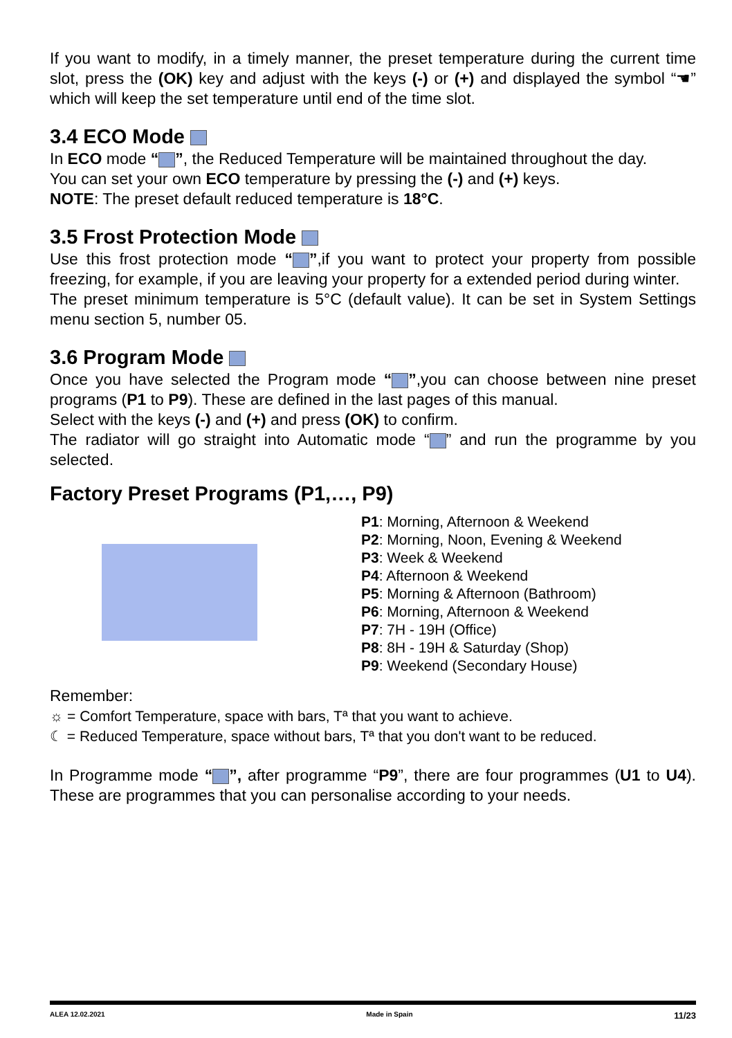If you want to modify, in a timely manner, the preset temperature during the current time slot, press the (OK) key and adjust with the keys (-) or (+) and displayed the symbol “☚” which will keep the set temperature until end of the time slot.
3.4 ECO Mode
In ECO mode “ ”, the Reduced Temperature will be maintained throughout the day.
You can set your own ECO temperature by pressing the (-) and (+) keys.
NOTE: The preset default reduced temperature is 18°C.
3.5 Frost Protection Mode
Use this frost protection mode “ ”,if you want to protect your property from possible freezing, for example, if you are leaving your property for a extended period during winter.
The preset minimum temperature is 5°C (default value). It can be set in System Settings menu section 5, number 05.
3.6 Program Mode
Once you have selected the Program mode “ ”,you can choose between nine preset programs (P1 to P9). These are defined in the last pages of this manual.
Select with the keys (-) and (+) and press (OK) to confirm.
The radiator will go straight into Automatic mode “ ” and run the programme by you selected.
Factory Preset Programs (P1,…, P9)
P1: Morning, Afternoon & Weekend
P2: Morning, Noon, Evening & Weekend
P3: Week & Weekend
P4: Afternoon & Weekend
P5: Morning & Afternoon (Bathroom)
P6: Morning, Afternoon & Weekend
P7: 7H - 19H (Office)
P8: 8H - 19H & Saturday (Shop)
P9: Weekend (Secondary House)
Remember:
☼ = Comfort Temperature, space with bars, Tª that you want to achieve.
☾ = Reduced Temperature, space without bars, Tª that you don't want to be reduced.
In Programme mode “ ”, after programme “P9”, there are four programmes (U1 to U4). These are programmes that you can personalise according to your needs.
ALEA 12.02.2021 Made in Spain 11/23